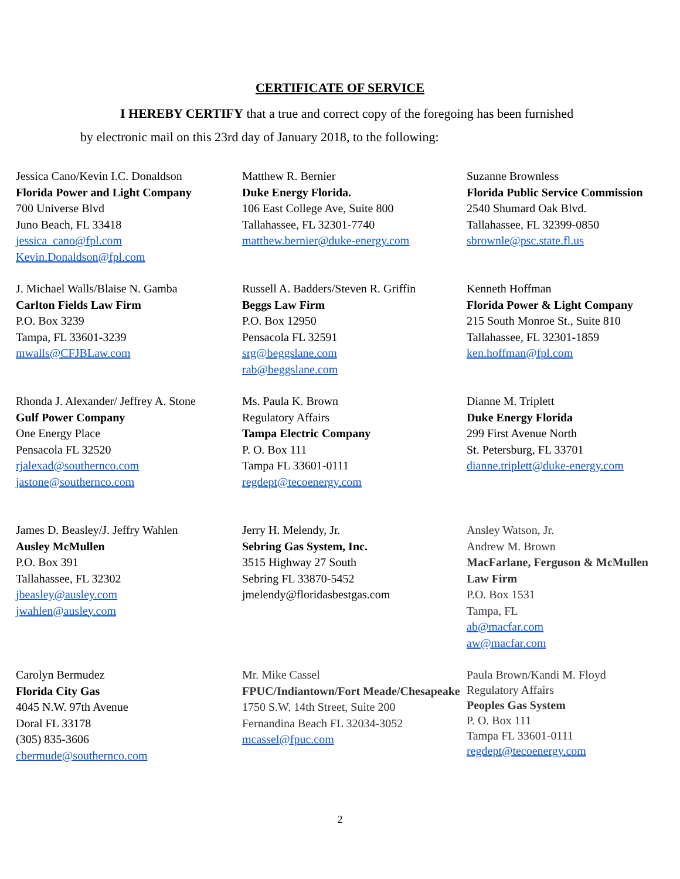CERTIFICATE OF SERVICE
I HEREBY CERTIFY that a true and correct copy of the foregoing has been furnished
by electronic mail on this 23rd day of January 2018, to the following:
Jessica Cano/Kevin I.C. Donaldson
Florida Power and Light Company
700 Universe Blvd
Juno Beach, FL 33418
jessica_cano@fpl.com
Kevin.Donaldson@fpl.com
Matthew R. Bernier
Duke Energy Florida.
106 East College Ave, Suite 800
Tallahassee, FL 32301-7740
matthew.bernier@duke-energy.com
Suzanne Brownless
Florida Public Service Commission
2540 Shumard Oak Blvd.
Tallahassee, FL 32399-0850
sbrownle@psc.state.fl.us
J. Michael Walls/Blaise N. Gamba
Carlton Fields Law Firm
P.O. Box 3239
Tampa, FL 33601-3239
mwalls@CFJBLaw.com
Russell A. Badders/Steven R. Griffin
Beggs Law Firm
P.O. Box 12950
Pensacola FL 32591
srg@beggslane.com
rab@beggslane.com
Kenneth Hoffman
Florida Power & Light Company
215 South Monroe St., Suite 810
Tallahassee, FL 32301-1859
ken.hoffman@fpl.com
Rhonda J. Alexander/ Jeffrey A. Stone
Gulf Power Company
One Energy Place
Pensacola FL 32520
rjalexad@southernco.com
jastone@southernco.com
Ms. Paula K. Brown
Regulatory Affairs
Tampa Electric Company
P. O. Box 111
Tampa FL 33601-0111
regdept@tecoenergy.com
Dianne M. Triplett
Duke Energy Florida
299 First Avenue North
St. Petersburg, FL 33701
dianne.triplett@duke-energy.com
James D. Beasley/J. Jeffry Wahlen
Ausley McMullen
P.O. Box 391
Tallahassee, FL 32302
jbeasley@ausley.com
jwahlen@ausley.com
Jerry H. Melendy, Jr.
Sebring Gas System, Inc.
3515 Highway 27 South
Sebring FL 33870-5452
jmelendy@floridasbestgas.com
Ansley Watson, Jr.
Andrew M. Brown
MacFarlane, Ferguson & McMullen Law Firm
P.O. Box 1531
Tampa, FL
ab@macfar.com
aw@macfar.com
Carolyn Bermudez
Florida City Gas
4045 N.W. 97th Avenue
Doral FL 33178
(305) 835-3606
cbermude@southernco.com
Mr. Mike Cassel
FPUC/Indiantown/Fort Meade/Chesapeake
1750 S.W. 14th Street, Suite 200
Fernandina Beach FL 32034-3052
mcassel@fpuc.com
Paula Brown/Kandi M. Floyd
Regulatory Affairs
Peoples Gas System
P. O. Box 111
Tampa FL 33601-0111
regdept@tecoenergy.com
2